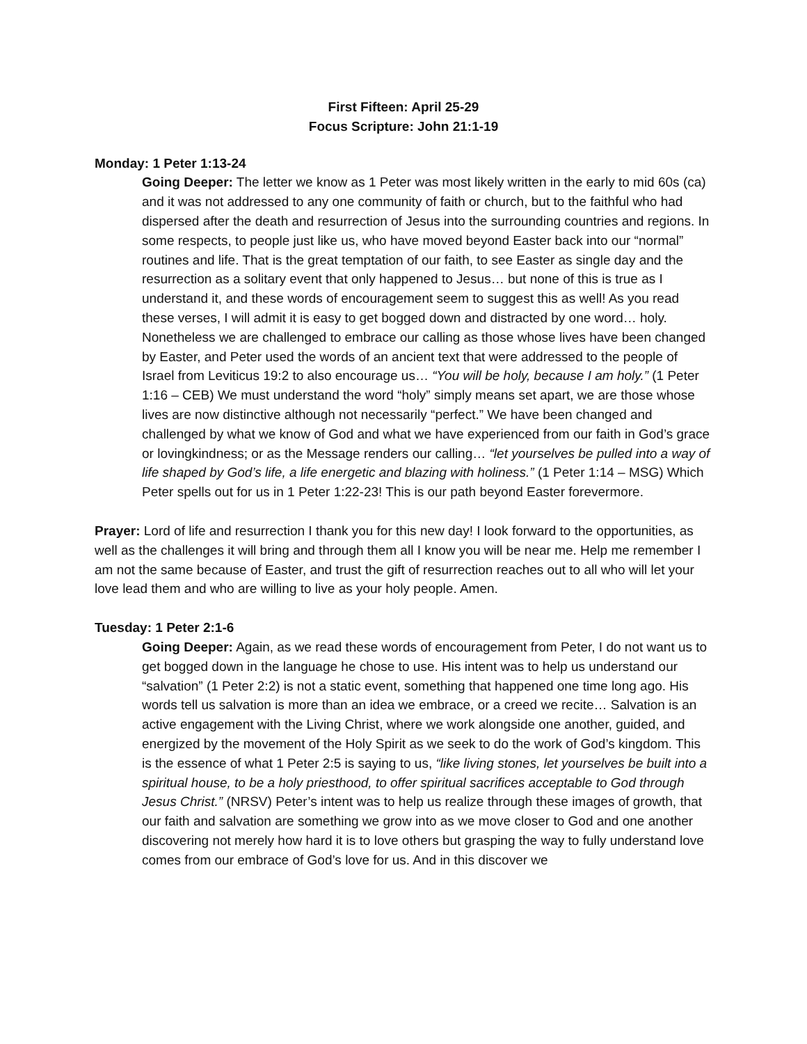First Fifteen: April 25-29
Focus Scripture: John 21:1-19
Monday: 1 Peter 1:13-24
Going Deeper: The letter we know as 1 Peter was most likely written in the early to mid 60s (ca) and it was not addressed to any one community of faith or church, but to the faithful who had dispersed after the death and resurrection of Jesus into the surrounding countries and regions. In some respects, to people just like us, who have moved beyond Easter back into our “normal” routines and life. That is the great temptation of our faith, to see Easter as single day and the resurrection as a solitary event that only happened to Jesus… but none of this is true as I understand it, and these words of encouragement seem to suggest this as well! As you read these verses, I will admit it is easy to get bogged down and distracted by one word… holy. Nonetheless we are challenged to embrace our calling as those whose lives have been changed by Easter, and Peter used the words of an ancient text that were addressed to the people of Israel from Leviticus 19:2 to also encourage us… “You will be holy, because I am holy.” (1 Peter 1:16 – CEB) We must understand the word “holy” simply means set apart, we are those whose lives are now distinctive although not necessarily “perfect.” We have been changed and challenged by what we know of God and what we have experienced from our faith in God’s grace or lovingkindness; or as the Message renders our calling… “let yourselves be pulled into a way of life shaped by God’s life, a life energetic and blazing with holiness.” (1 Peter 1:14 – MSG) Which Peter spells out for us in 1 Peter 1:22-23! This is our path beyond Easter forevermore.
Prayer: Lord of life and resurrection I thank you for this new day! I look forward to the opportunities, as well as the challenges it will bring and through them all I know you will be near me. Help me remember I am not the same because of Easter, and trust the gift of resurrection reaches out to all who will let your love lead them and who are willing to live as your holy people. Amen.
Tuesday: 1 Peter 2:1-6
Going Deeper: Again, as we read these words of encouragement from Peter, I do not want us to get bogged down in the language he chose to use. His intent was to help us understand our “salvation” (1 Peter 2:2) is not a static event, something that happened one time long ago. His words tell us salvation is more than an idea we embrace, or a creed we recite… Salvation is an active engagement with the Living Christ, where we work alongside one another, guided, and energized by the movement of the Holy Spirit as we seek to do the work of God’s kingdom. This is the essence of what 1 Peter 2:5 is saying to us, “like living stones, let yourselves be built into a spiritual house, to be a holy priesthood, to offer spiritual sacrifices acceptable to God through Jesus Christ.” (NRSV) Peter’s intent was to help us realize through these images of growth, that our faith and salvation are something we grow into as we move closer to God and one another discovering not merely how hard it is to love others but grasping the way to fully understand love comes from our embrace of God’s love for us. And in this discover we